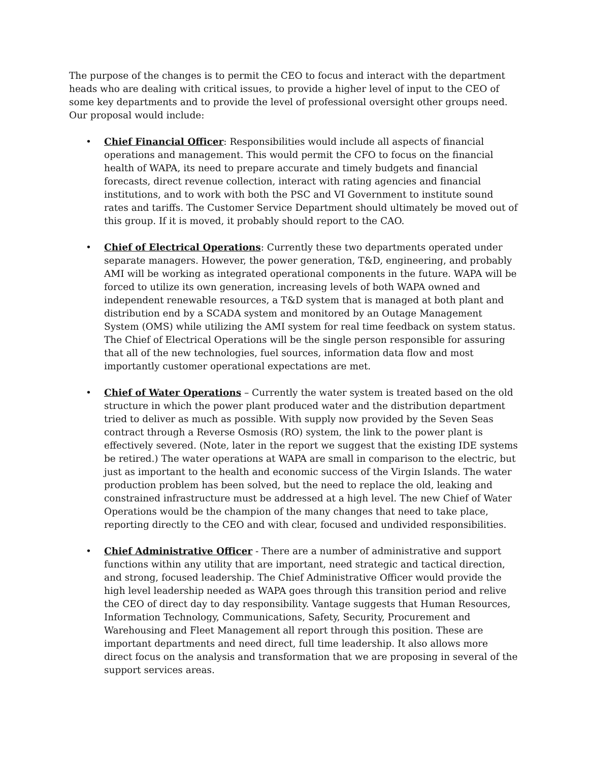The purpose of the changes is to permit the CEO to focus and interact with the department heads who are dealing with critical issues, to provide a higher level of input to the CEO of some key departments and to provide the level of professional oversight other groups need. Our proposal would include:
• Chief Financial Officer: Responsibilities would include all aspects of financial operations and management. This would permit the CFO to focus on the financial health of WAPA, its need to prepare accurate and timely budgets and financial forecasts, direct revenue collection, interact with rating agencies and financial institutions, and to work with both the PSC and VI Government to institute sound rates and tariffs. The Customer Service Department should ultimately be moved out of this group. If it is moved, it probably should report to the CAO.
• Chief of Electrical Operations: Currently these two departments operated under separate managers. However, the power generation, T&D, engineering, and probably AMI will be working as integrated operational components in the future. WAPA will be forced to utilize its own generation, increasing levels of both WAPA owned and independent renewable resources, a T&D system that is managed at both plant and distribution end by a SCADA system and monitored by an Outage Management System (OMS) while utilizing the AMI system for real time feedback on system status. The Chief of Electrical Operations will be the single person responsible for assuring that all of the new technologies, fuel sources, information data flow and most importantly customer operational expectations are met.
• Chief of Water Operations – Currently the water system is treated based on the old structure in which the power plant produced water and the distribution department tried to deliver as much as possible. With supply now provided by the Seven Seas contract through a Reverse Osmosis (RO) system, the link to the power plant is effectively severed. (Note, later in the report we suggest that the existing IDE systems be retired.) The water operations at WAPA are small in comparison to the electric, but just as important to the health and economic success of the Virgin Islands. The water production problem has been solved, but the need to replace the old, leaking and constrained infrastructure must be addressed at a high level. The new Chief of Water Operations would be the champion of the many changes that need to take place, reporting directly to the CEO and with clear, focused and undivided responsibilities.
• Chief Administrative Officer - There are a number of administrative and support functions within any utility that are important, need strategic and tactical direction, and strong, focused leadership. The Chief Administrative Officer would provide the high level leadership needed as WAPA goes through this transition period and relive the CEO of direct day to day responsibility. Vantage suggests that Human Resources, Information Technology, Communications, Safety, Security, Procurement and Warehousing and Fleet Management all report through this position. These are important departments and need direct, full time leadership. It also allows more direct focus on the analysis and transformation that we are proposing in several of the support services areas.